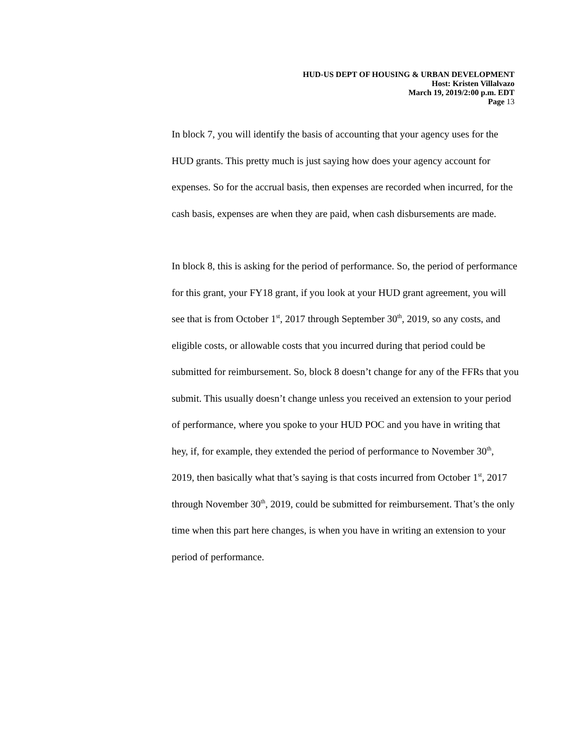HUD-US DEPT OF HOUSING & URBAN DEVELOPMENT
Host: Kristen Villalvazo
March 19, 2019/2:00 p.m. EDT
Page 13
In block 7, you will identify the basis of accounting that your agency uses for the HUD grants. This pretty much is just saying how does your agency account for expenses. So for the accrual basis, then expenses are recorded when incurred, for the cash basis, expenses are when they are paid, when cash disbursements are made.
In block 8, this is asking for the period of performance. So, the period of performance for this grant, your FY18 grant, if you look at your HUD grant agreement, you will see that is from October 1<sup>st</sup>, 2017 through September 30<sup>th</sup>, 2019, so any costs, and eligible costs, or allowable costs that you incurred during that period could be submitted for reimbursement. So, block 8 doesn’t change for any of the FFRs that you submit. This usually doesn’t change unless you received an extension to your period of performance, where you spoke to your HUD POC and you have in writing that hey, if, for example, they extended the period of performance to November 30<sup>th</sup>, 2019, then basically what that’s saying is that costs incurred from October 1<sup>st</sup>, 2017 through November 30<sup>th</sup>, 2019, could be submitted for reimbursement. That’s the only time when this part here changes, is when you have in writing an extension to your period of performance.